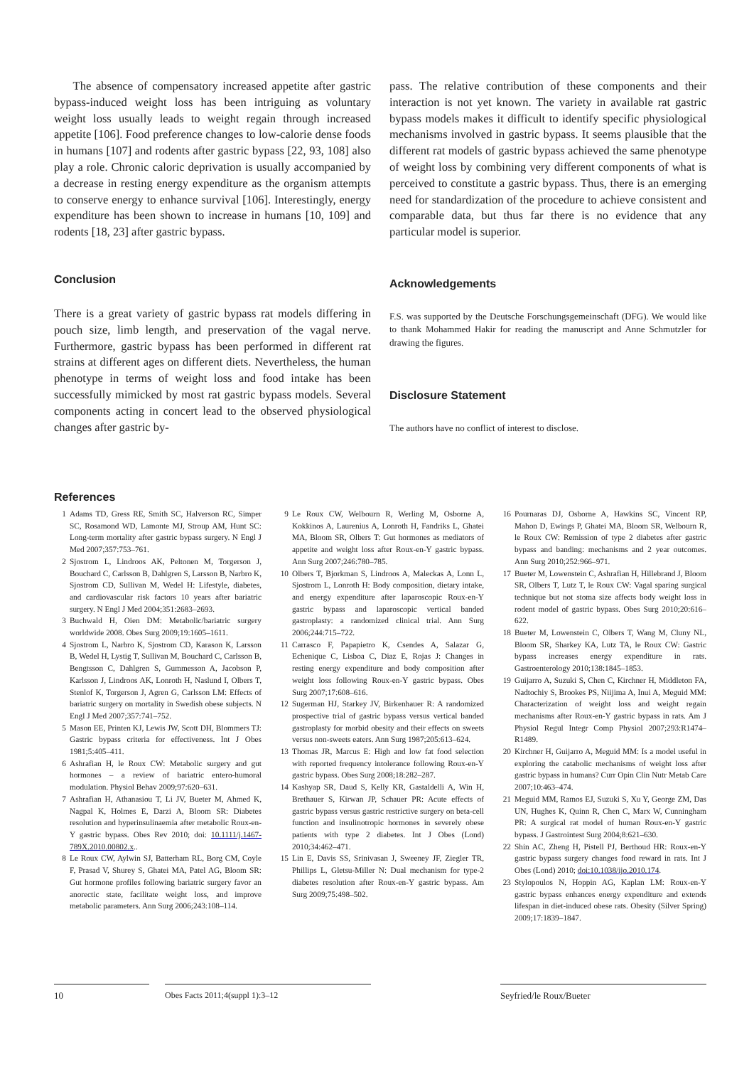The absence of compensatory increased appetite after gastric bypass-induced weight loss has been intriguing as voluntary weight loss usually leads to weight regain through increased appetite [106]. Food preference changes to low-calorie dense foods in humans [107] and rodents after gastric bypass [22, 93, 108] also play a role. Chronic caloric deprivation is usually accompanied by a decrease in resting energy expenditure as the organism attempts to conserve energy to enhance survival [106]. Interestingly, energy expenditure has been shown to increase in humans [10, 109] and rodents [18, 23] after gastric bypass.
Conclusion
There is a great variety of gastric bypass rat models differing in pouch size, limb length, and preservation of the vagal nerve. Furthermore, gastric bypass has been performed in different rat strains at different ages on different diets. Nevertheless, the human phenotype in terms of weight loss and food intake has been successfully mimicked by most rat gastric bypass models. Several components acting in concert lead to the observed physiological changes after gastric by-
pass. The relative contribution of these components and their interaction is not yet known. The variety in available rat gastric bypass models makes it difficult to identify specific physiological mechanisms involved in gastric bypass. It seems plausible that the different rat models of gastric bypass achieved the same phenotype of weight loss by combining very different components of what is perceived to constitute a gastric bypass. Thus, there is an emerging need for standardization of the procedure to achieve consistent and comparable data, but thus far there is no evidence that any particular model is superior.
Acknowledgements
F.S. was supported by the Deutsche Forschungsgemeinschaft (DFG). We would like to thank Mohammed Hakir for reading the manuscript and Anne Schmutzler for drawing the figures.
Disclosure Statement
The authors have no conflict of interest to disclose.
References
1 Adams TD, Gress RE, Smith SC, Halverson RC, Simper SC, Rosamond WD, Lamonte MJ, Stroup AM, Hunt SC: Long-term mortality after gastric bypass surgery. N Engl J Med 2007;357:753–761.
2 Sjostrom L, Lindroos AK, Peltonen M, Torgerson J, Bouchard C, Carlsson B, Dahlgren S, Larsson B, Narbro K, Sjostrom CD, Sullivan M, Wedel H: Lifestyle, diabetes, and cardiovascular risk factors 10 years after bariatric surgery. N Engl J Med 2004;351:2683–2693.
3 Buchwald H, Oien DM: Metabolic/bariatric surgery worldwide 2008. Obes Surg 2009;19:1605–1611.
4 Sjostrom L, Narbro K, Sjostrom CD, Karason K, Larsson B, Wedel H, Lystig T, Sullivan M, Bouchard C, Carlsson B, Bengtsson C, Dahlgren S, Gummesson A, Jacobson P, Karlsson J, Lindroos AK, Lonroth H, Naslund I, Olbers T, Stenlof K, Torgerson J, Agren G, Carlsson LM: Effects of bariatric surgery on mortality in Swedish obese subjects. N Engl J Med 2007;357:741–752.
5 Mason EE, Printen KJ, Lewis JW, Scott DH, Blommers TJ: Gastric bypass criteria for effectiveness. Int J Obes 1981;5:405–411.
6 Ashrafian H, le Roux CW: Metabolic surgery and gut hormones – a review of bariatric entero-humoral modulation. Physiol Behav 2009;97:620–631.
7 Ashrafian H, Athanasiou T, Li JV, Bueter M, Ahmed K, Nagpal K, Holmes E, Darzi A, Bloom SR: Diabetes resolution and hyperinsulinaemia after metabolic Roux-en-Y gastric bypass. Obes Rev 2010; doi: 10.1111/j.1467-789X.2010.00802.x..
8 Le Roux CW, Aylwin SJ, Batterham RL, Borg CM, Coyle F, Prasad V, Shurey S, Ghatei MA, Patel AG, Bloom SR: Gut hormone profiles following bariatric surgery favor an anorectic state, facilitate weight loss, and improve metabolic parameters. Ann Surg 2006;243:108–114.
9 Le Roux CW, Welbourn R, Werling M, Osborne A, Kokkinos A, Laurenius A, Lonroth H, Fandriks L, Ghatei MA, Bloom SR, Olbers T: Gut hormones as mediators of appetite and weight loss after Roux-en-Y gastric bypass. Ann Surg 2007;246:780–785.
10 Olbers T, Bjorkman S, Lindroos A, Maleckas A, Lonn L, Sjostrom L, Lonroth H: Body composition, dietary intake, and energy expenditure after laparoscopic Roux-en-Y gastric bypass and laparoscopic vertical banded gastroplasty: a randomized clinical trial. Ann Surg 2006;244:715–722.
11 Carrasco F, Papapietro K, Csendes A, Salazar G, Echenique C, Lisboa C, Diaz E, Rojas J: Changes in resting energy expenditure and body composition after weight loss following Roux-en-Y gastric bypass. Obes Surg 2007;17:608–616.
12 Sugerman HJ, Starkey JV, Birkenhauer R: A randomized prospective trial of gastric bypass versus vertical banded gastroplasty for morbid obesity and their effects on sweets versus non-sweets eaters. Ann Surg 1987;205:613–624.
13 Thomas JR, Marcus E: High and low fat food selection with reported frequency intolerance following Roux-en-Y gastric bypass. Obes Surg 2008;18:282–287.
14 Kashyap SR, Daud S, Kelly KR, Gastaldelli A, Win H, Brethauer S, Kirwan JP, Schauer PR: Acute effects of gastric bypass versus gastric restrictive surgery on beta-cell function and insulinotropic hormones in severely obese patients with type 2 diabetes. Int J Obes (Lond) 2010;34:462–471.
15 Lin E, Davis SS, Srinivasan J, Sweeney JF, Ziegler TR, Phillips L, Gletsu-Miller N: Dual mechanism for type-2 diabetes resolution after Roux-en-Y gastric bypass. Am Surg 2009;75:498–502.
16 Pournaras DJ, Osborne A, Hawkins SC, Vincent RP, Mahon D, Ewings P, Ghatei MA, Bloom SR, Welbourn R, le Roux CW: Remission of type 2 diabetes after gastric bypass and banding: mechanisms and 2 year outcomes. Ann Surg 2010;252:966–971.
17 Bueter M, Lowenstein C, Ashrafian H, Hillebrand J, Bloom SR, Olbers T, Lutz T, le Roux CW: Vagal sparing surgical technique but not stoma size affects body weight loss in rodent model of gastric bypass. Obes Surg 2010;20:616–622.
18 Bueter M, Lowenstein C, Olbers T, Wang M, Cluny NL, Bloom SR, Sharkey KA, Lutz TA, le Roux CW: Gastric bypass increases energy expenditure in rats. Gastroenterology 2010;138:1845–1853.
19 Guijarro A, Suzuki S, Chen C, Kirchner H, Middleton FA, Nadtochiy S, Brookes PS, Niijima A, Inui A, Meguid MM: Characterization of weight loss and weight regain mechanisms after Roux-en-Y gastric bypass in rats. Am J Physiol Regul Integr Comp Physiol 2007;293:R1474–R1489.
20 Kirchner H, Guijarro A, Meguid MM: Is a model useful in exploring the catabolic mechanisms of weight loss after gastric bypass in humans? Curr Opin Clin Nutr Metab Care 2007;10:463–474.
21 Meguid MM, Ramos EJ, Suzuki S, Xu Y, George ZM, Das UN, Hughes K, Quinn R, Chen C, Marx W, Cunningham PR: A surgical rat model of human Roux-en-Y gastric bypass. J Gastrointest Surg 2004;8:621–630.
22 Shin AC, Zheng H, Pistell PJ, Berthoud HR: Roux-en-Y gastric bypass surgery changes food reward in rats. Int J Obes (Lond) 2010; doi:10.1038/ijo.2010.174.
23 Stylopoulos N, Hoppin AG, Kaplan LM: Roux-en-Y gastric bypass enhances energy expenditure and extends lifespan in diet-induced obese rats. Obesity (Silver Spring) 2009;17:1839–1847.
10 Obes Facts 2011;4(suppl 1):3–12 Seyfried/le Roux/Bueter